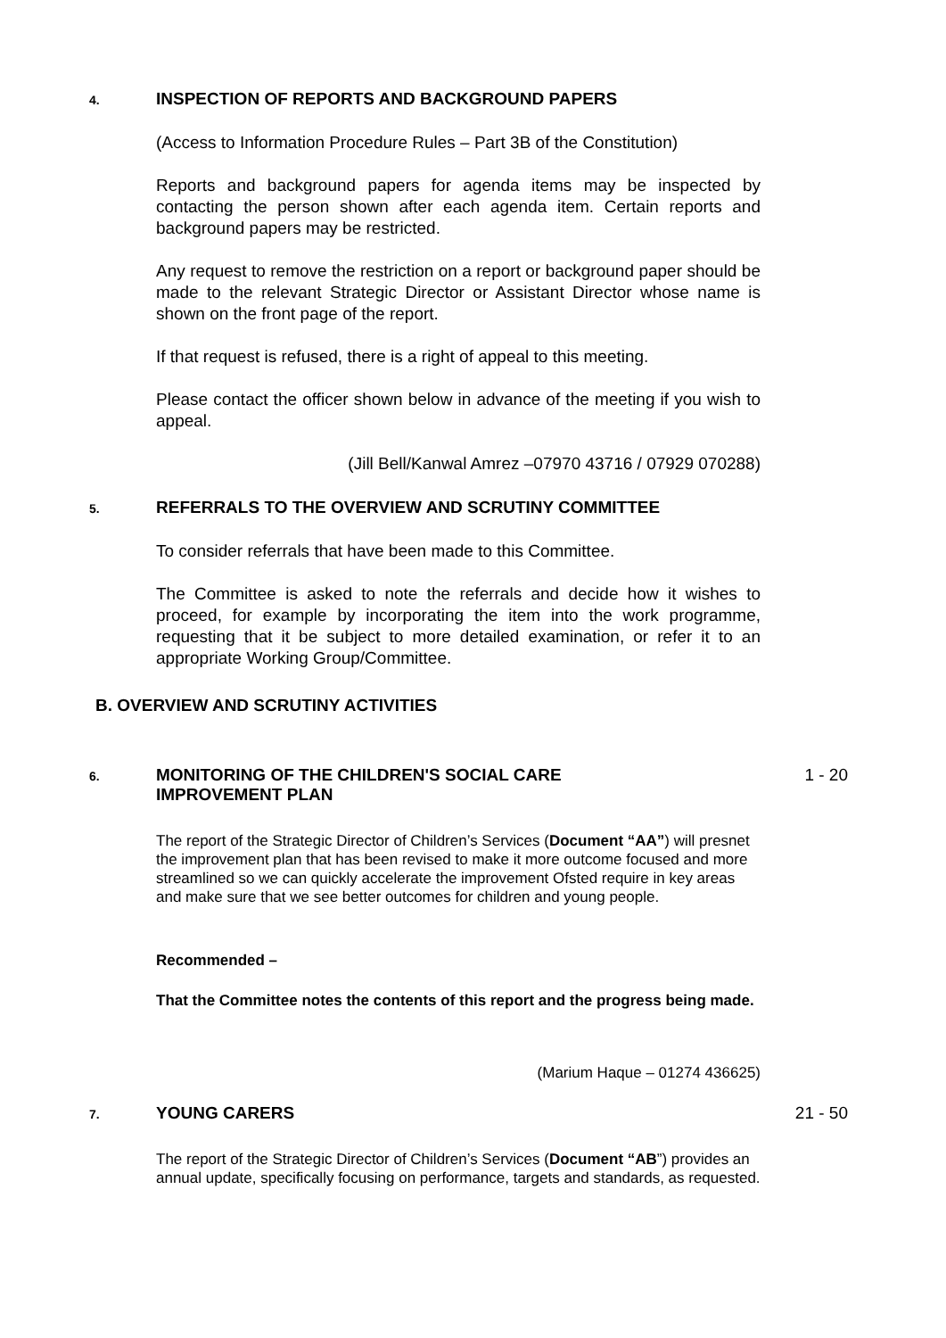4.
INSPECTION OF REPORTS AND BACKGROUND PAPERS
(Access to Information Procedure Rules – Part 3B of the Constitution)
Reports and background papers for agenda items may be inspected by contacting the person shown after each agenda item. Certain reports and background papers may be restricted.
Any request to remove the restriction on a report or background paper should be made to the relevant Strategic Director or Assistant Director whose name is shown on the front page of the report.
If that request is refused, there is a right of appeal to this meeting.
Please contact the officer shown below in advance of the meeting if you wish to appeal.
(Jill Bell/Kanwal Amrez –07970 43716 / 07929 070288)
5.
REFERRALS TO THE OVERVIEW AND SCRUTINY COMMITTEE
To consider referrals that have been made to this Committee.
The Committee is asked to note the referrals and decide how it wishes to proceed, for example by incorporating the item into the work programme, requesting that it be subject to more detailed examination, or refer it to an appropriate Working Group/Committee.
B. OVERVIEW AND SCRUTINY ACTIVITIES
6.
MONITORING OF THE CHILDREN'S SOCIAL CARE IMPROVEMENT PLAN
1 - 20
The report of the Strategic Director of Children’s Services (Document “AA”) will presnet the improvement plan that has been revised to make it more outcome focused and more streamlined so we can quickly accelerate the improvement Ofsted require in key areas and make sure that we see better outcomes for children and young people.
Recommended –
That the Committee notes the contents of this report and the progress being made.
(Marium Haque – 01274 436625)
7.
YOUNG CARERS 21 - 50
The report of the Strategic Director of Children’s Services (Document “AB”) provides an annual update, specifically focusing on performance, targets and standards, as requested.